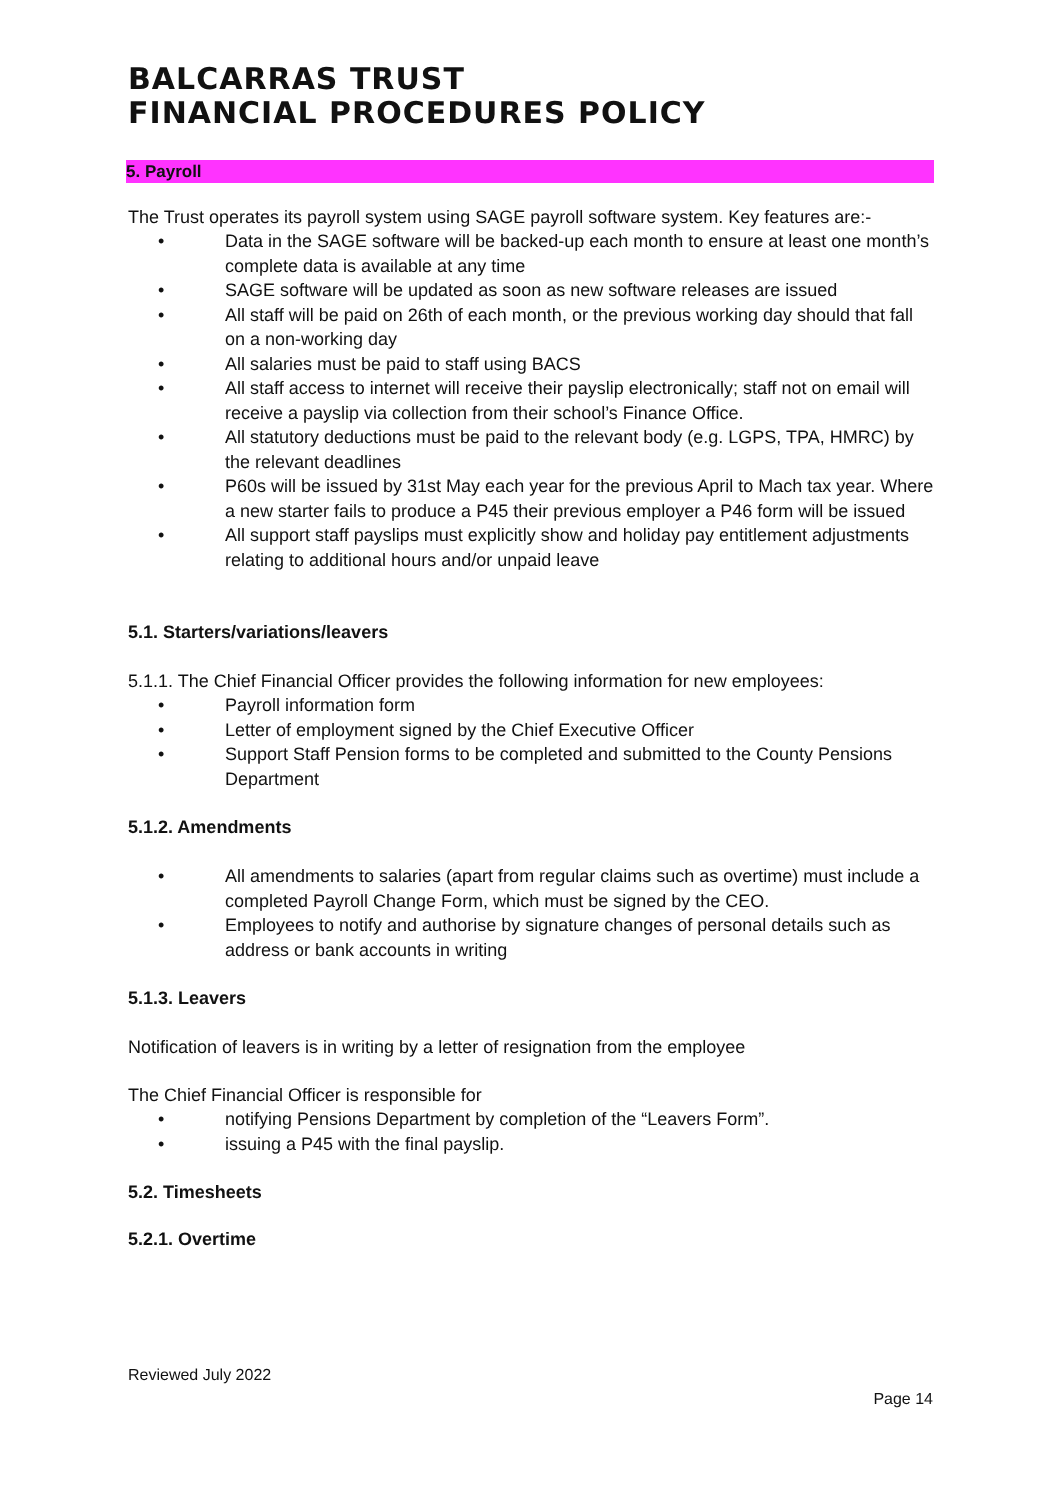BALCARRAS TRUST
FINANCIAL PROCEDURES POLICY
5. Payroll
The Trust operates its payroll system using SAGE payroll software system. Key features are:-
• Data in the SAGE software will be backed-up each month to ensure at least one month’s complete data is available at any time
• SAGE software will be updated as soon as new software releases are issued
• All staff will be paid on 26th of each month, or the previous working day should that fall on a non-working day
• All salaries must be paid to staff using BACS
• All staff access to internet will receive their payslip electronically; staff not on email will receive a payslip via collection from their school’s Finance Office.
• All statutory deductions must be paid to the relevant body (e.g. LGPS, TPA, HMRC) by the relevant deadlines
• P60s will be issued by 31st May each year for the previous April to Mach tax year. Where a new starter fails to produce a P45 their previous employer a P46 form will be issued
• All support staff payslips must explicitly show and holiday pay entitlement adjustments relating to additional hours and/or unpaid leave
5.1. Starters/variations/leavers
5.1.1. The Chief Financial Officer provides the following information for new employees:
• Payroll information form
• Letter of employment signed by the Chief Executive Officer
• Support Staff Pension forms to be completed and submitted to the County Pensions Department
5.1.2. Amendments
• All amendments to salaries (apart from regular claims such as overtime) must include a completed Payroll Change Form, which must be signed by the CEO.
• Employees to notify and authorise by signature changes of personal details such as address or bank accounts in writing
5.1.3. Leavers
Notification of leavers is in writing by a letter of resignation from the employee
The Chief Financial Officer is responsible for
• notifying Pensions Department by completion of the “Leavers Form”.
• issuing a P45 with the final payslip.
5.2. Timesheets
5.2.1. Overtime
Reviewed July 2022
Page 14